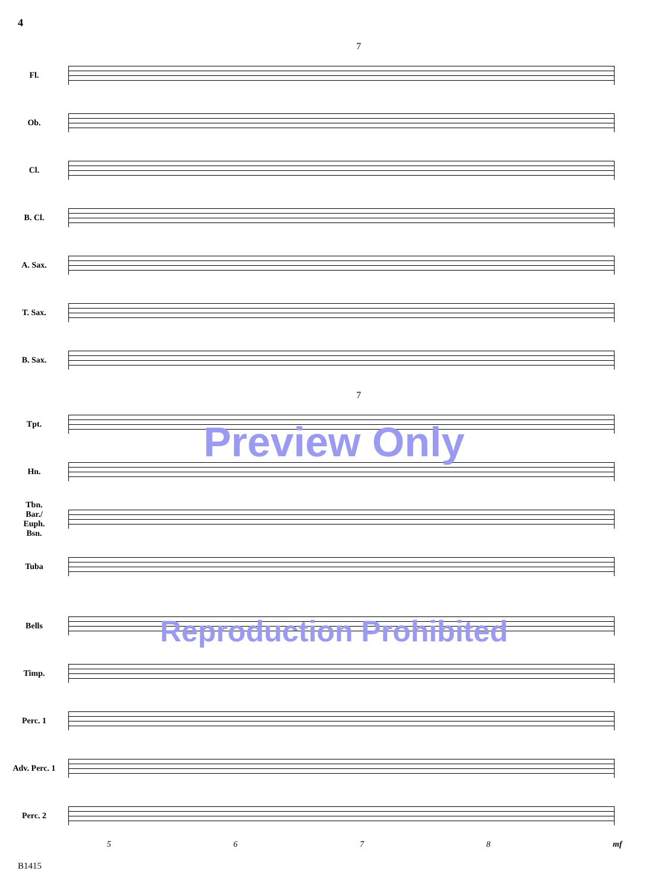4
7
Fl.
Ob.
Cl.
B. Cl.
A. Sax.
T. Sax.
B. Sax.
7
Tpt.
Preview Only
Hn.
Tbn.
Bar./
Euph.
Bsn.
Tuba
Bells
Reproduction Prohibited
Timp.
Perc. 1
Adv. Perc. 1
Perc. 2
5678 mf
B1415